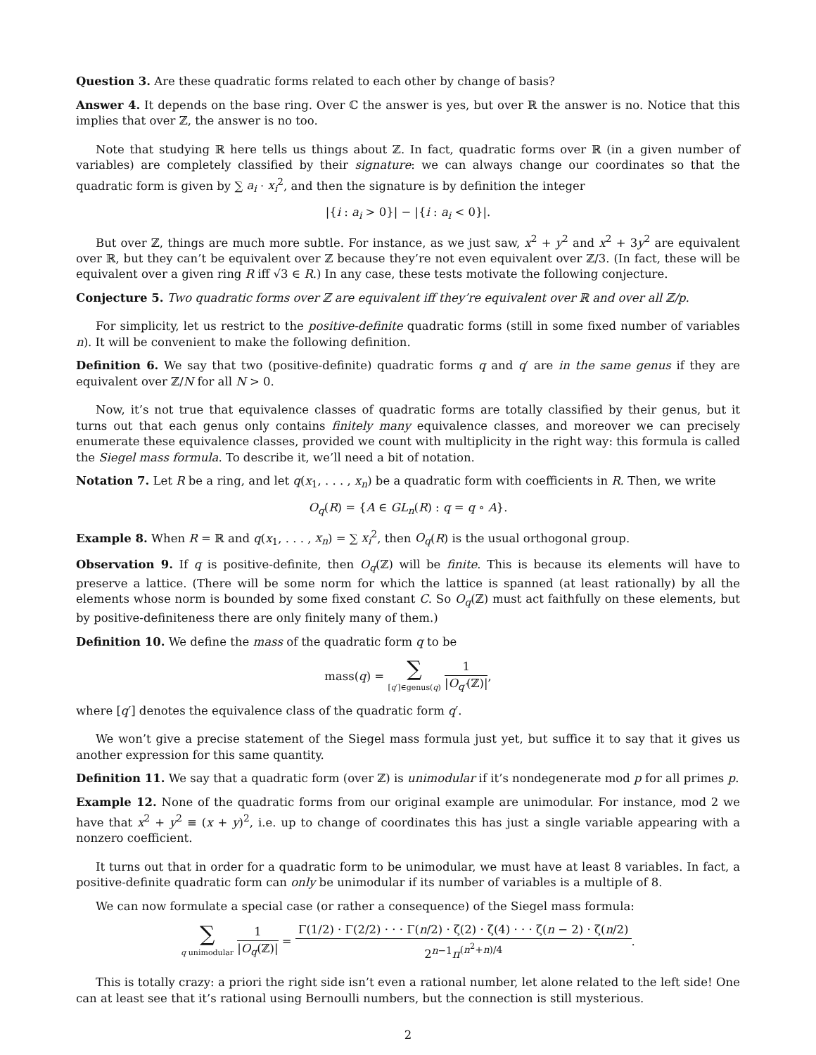Question 3. Are these quadratic forms related to each other by change of basis?
Answer 4. It depends on the base ring. Over ℂ the answer is yes, but over ℝ the answer is no. Notice that this implies that over ℤ, the answer is no too.
Note that studying ℝ here tells us things about ℤ. In fact, quadratic forms over ℝ (in a given number of variables) are completely classified by their signature: we can always change our coordinates so that the quadratic form is given by ∑ a<sub>i</sub> · x<sub>i</sub><sup>2</sup>, and then the signature is by definition the integer
|{i : a<sub>i</sub> > 0}| − |{i : a<sub>i</sub> < 0}|.
But over ℤ, things are much more subtle. For instance, as we just saw, x<sup>2</sup> + y<sup>2</sup> and x<sup>2</sup> + 3y<sup>2</sup> are equivalent over ℝ, but they can’t be equivalent over ℤ because they’re not even equivalent over ℤ/3. (In fact, these will be equivalent over a given ring R iff √3 ∈ R.) In any case, these tests motivate the following conjecture.
Conjecture 5. Two quadratic forms over ℤ are equivalent iff they’re equivalent over ℝ and over all ℤ/p.
For simplicity, let us restrict to the positive-definite quadratic forms (still in some fixed number of variables n). It will be convenient to make the following definition.
Definition 6. We say that two (positive-definite) quadratic forms q and q′ are in the same genus if they are equivalent over ℤ/N for all N > 0.
Now, it’s not true that equivalence classes of quadratic forms are totally classified by their genus, but it turns out that each genus only contains finitely many equivalence classes, and moreover we can precisely enumerate these equivalence classes, provided we count with multiplicity in the right way: this formula is called the Siegel mass formula. To describe it, we’ll need a bit of notation.
Notation 7. Let R be a ring, and let q(x<sub>1</sub>, . . . , x<sub>n</sub>) be a quadratic form with coefficients in R. Then, we write
O<sub>q</sub>(R) = {A ∈ GL<sub>n</sub>(R) : q = q ∘ A}.
Example 8. When R = ℝ and q(x<sub>1</sub>, . . . , x<sub>n</sub>) = ∑ x<sub>i</sub><sup>2</sup>, then O<sub>q</sub>(R) is the usual orthogonal group.
Observation 9. If q is positive-definite, then O<sub>q</sub>(ℤ) will be finite. This is because its elements will have to preserve a lattice. (There will be some norm for which the lattice is spanned (at least rationally) by all the elements whose norm is bounded by some fixed constant C. So O<sub>q</sub>(ℤ) must act faithfully on these elements, but by positive-definiteness there are only finitely many of them.)
Definition 10. We define the mass of the quadratic form q to be
mass(q) = ∑ [q′]∈genus(q) 1 |O<sub>q′</sub>(ℤ)|,
where [q′] denotes the equivalence class of the quadratic form q′.
We won’t give a precise statement of the Siegel mass formula just yet, but suffice it to say that it gives us another expression for this same quantity.
Definition 11. We say that a quadratic form (over ℤ) is unimodular if it’s nondegenerate mod p for all primes p.
Example 12. None of the quadratic forms from our original example are unimodular. For instance, mod 2 we have that x<sup>2</sup> + y<sup>2</sup> ≡ (x + y)<sup>2</sup>, i.e. up to change of coordinates this has just a single variable appearing with a nonzero coefficient.
It turns out that in order for a quadratic form to be unimodular, we must have at least 8 variables. In fact, a positive-definite quadratic form can only be unimodular if its number of variables is a multiple of 8.
We can now formulate a special case (or rather a consequence) of the Siegel mass formula:
∑ q unimodular 1 |O<sub>q</sub>(ℤ)| = Γ(1/2) · Γ(2/2) · · · Γ(n/2) · ζ(2) · ζ(4) · · · ζ(n − 2) · ζ(n/2) 2<sup>n−1</sup>π<sup>(n<sup>2</sup>+n)/4</sup>.
This is totally crazy: a priori the right side isn’t even a rational number, let alone related to the left side! One can at least see that it’s rational using Bernoulli numbers, but the connection is still mysterious.
2